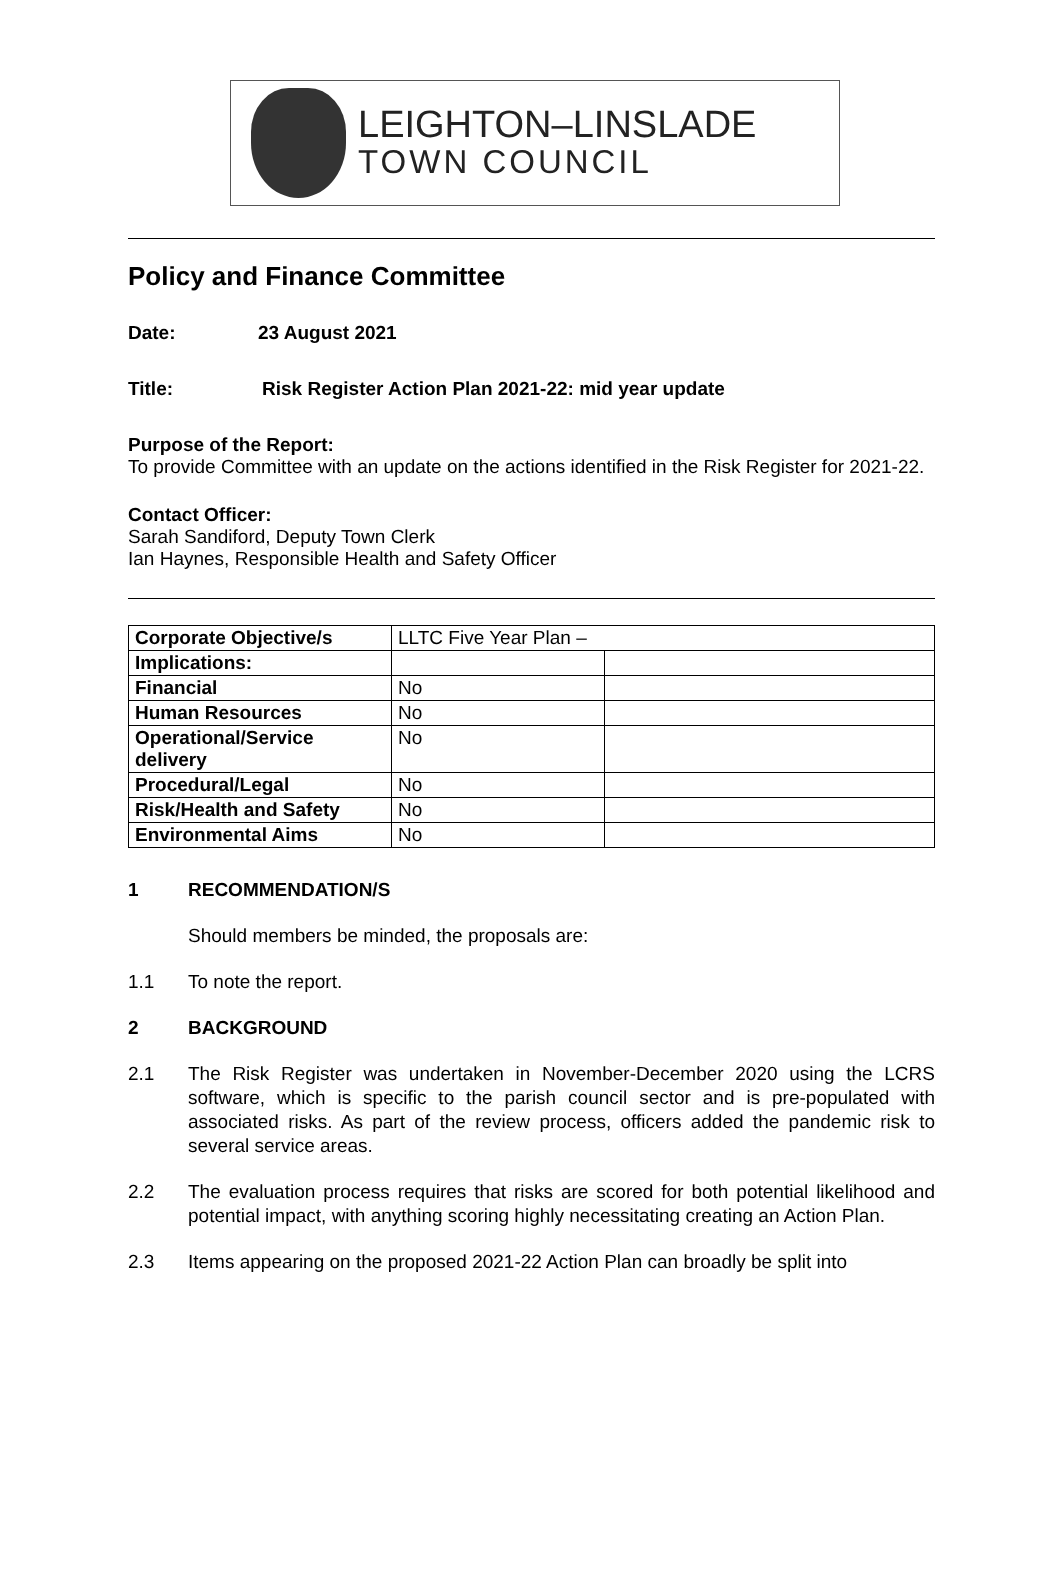LEIGHTON–LINSLADE
TOWN COUNCIL
Policy and Finance Committee
Date: 23 August 2021
Title: Risk Register Action Plan 2021-22: mid year update
Purpose of the Report:
To provide Committee with an update on the actions identified in the Risk Register for 2021-22.
Contact Officer:
Sarah Sandiford, Deputy Town Clerk
Ian Haynes, Responsible Health and Safety Officer
| Corporate Objective/s | LLTC Five Year Plan – | |
| Implications: | | |
| Financial | No | |
| Human Resources | No | |
| Operational/Service delivery | No | |
| Procedural/Legal | No | |
| Risk/Health and Safety | No | |
| Environmental Aims | No | |
1 RECOMMENDATION/S
Should members be minded, the proposals are:
1.1 To note the report.
2 BACKGROUND
2.1 The Risk Register was undertaken in November-December 2020 using the LCRS software, which is specific to the parish council sector and is pre-populated with associated risks. As part of the review process, officers added the pandemic risk to several service areas.
2.2 The evaluation process requires that risks are scored for both potential likelihood and potential impact, with anything scoring highly necessitating creating an Action Plan.
2.3 Items appearing on the proposed 2021-22 Action Plan can broadly be split into